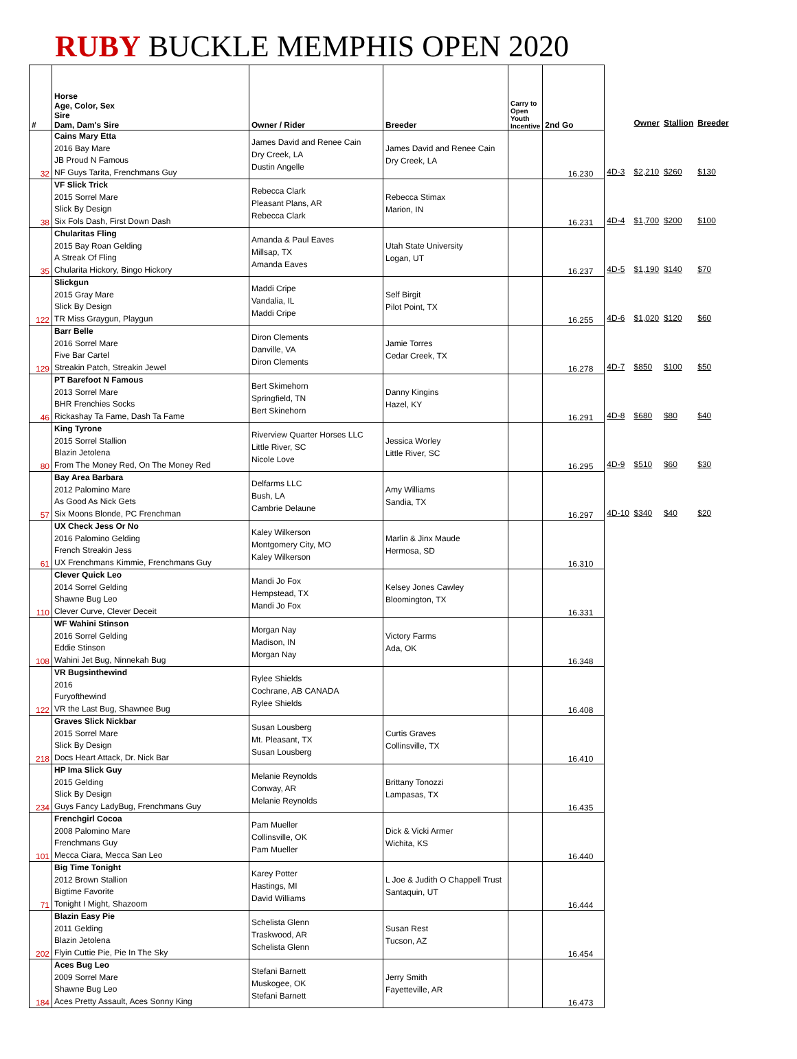RUBY BUCKLE MEMPHIS OPEN 2020
| # | Horse Age, Color, Sex Sire Dam, Dam's Sire | Owner / Rider | Breeder | Carry to Open Youth Incentive | 2nd Go | | Owner | Stallion | Breeder |
| --- | --- | --- | --- | --- | --- | --- | --- | --- | --- |
| 32 | Cains Mary Etta 2016 Bay Mare JB Proud N Famous NF Guys Tarita, Frenchmans Guy | James David and Renee Cain Dry Creek, LA Dustin Angelle | James David and Renee Cain Dry Creek, LA | | 16.230 | 4D-3 | $2,210 | $260 | $130 |
| 38 | VF Slick Trick 2015 Sorrel Mare Slick By Design Six Fols Dash, First Down Dash | Rebecca Clark Pleasant Plans, AR Rebecca Clark | Rebecca Stimax Marion, IN | | 16.231 | 4D-4 | $1,700 | $200 | $100 |
| 35 | Chularitas Fling 2015 Bay Roan Gelding A Streak Of Fling Chularita Hickory, Bingo Hickory | Amanda & Paul Eaves Millsap, TX Amanda Eaves | Utah State University Logan, UT | | 16.237 | 4D-5 | $1,190 | $140 | $70 |
| 122 | Slickgun 2015 Gray Mare Slick By Design TR Miss Graygun, Playgun | Maddi Cripe Vandalia, IL Maddi Cripe | Self Birgit Pilot Point, TX | | 16.255 | 4D-6 | $1,020 | $120 | $60 |
| 129 | Barr Belle 2016 Sorrel Mare Five Bar Cartel Streakin Patch, Streakin Jewel | Diron Clements Danville, VA Diron Clements | Jamie Torres Cedar Creek, TX | | 16.278 | 4D-7 | $850 | $100 | $50 |
| 46 | PT Barefoot N Famous 2013 Sorrel Mare BHR Frenchies Socks Rickashay Ta Fame, Dash Ta Fame | Bert Skimehorn Springfield, TN Bert Skinehorn | Danny Kingins Hazel, KY | | 16.291 | 4D-8 | $680 | $80 | $40 |
| 80 | King Tyrone 2015 Sorrel Stallion Blazin Jetolena From The Money Red, On The Money Red | Riverview Quarter Horses LLC Little River, SC Nicole Love | Jessica Worley Little River, SC | | 16.295 | 4D-9 | $510 | $60 | $30 |
| 57 | Bay Area Barbara 2012 Palomino Mare As Good As Nick Gets Six Moons Blonde, PC Frenchman | Delfarms LLC Bush, LA Cambrie Delaune | Amy Williams Sandia, TX | | 16.297 | 4D-10 | $340 | $40 | $20 |
| 61 | UX Check Jess Or No 2016 Palomino Gelding French Streakin Jess UX Frenchmans Kimmie, Frenchmans Guy | Kaley Wilkerson Montgomery City, MO Kaley Wilkerson | Marlin & Jinx Maude Hermosa, SD | | 16.310 | | | | |
| 110 | Clever Quick Leo 2014 Sorrel Gelding Shawne Bug Leo Clever Curve, Clever Deceit | Mandi Jo Fox Hempstead, TX Mandi Jo Fox | Kelsey Jones Cawley Bloomington, TX | | 16.331 | | | | |
| 108 | WF Wahini Stinson 2016 Sorrel Gelding Eddie Stinson Wahini Jet Bug, Ninnekah Bug | Morgan Nay Madison, IN Morgan Nay | Victory Farms Ada, OK | | 16.348 | | | | |
| 122 | VR Bugsinthewind 2016 Furyofthewind VR the Last Bug, Shawnee Bug | Rylee Shields Cochrane, AB CANADA Rylee Shields | | | 16.408 | | | | |
| 218 | Graves Slick Nickbar 2015 Sorrel Mare Slick By Design Docs Heart Attack, Dr. Nick Bar | Susan Lousberg Mt. Pleasant, TX Susan Lousberg | Curtis Graves Collinsville, TX | | 16.410 | | | | |
| 234 | HP Ima Slick Guy 2015 Gelding Slick By Design Guys Fancy LadyBug, Frenchmans Guy | Melanie Reynolds Conway, AR Melanie Reynolds | Brittany Tonozzi Lampasas, TX | | 16.435 | | | | |
| 101 | Frenchgirl Cocoa 2008 Palomino Mare Frenchmans Guy Mecca Ciara, Mecca San Leo | Pam Mueller Collinsville, OK Pam Mueller | Dick & Vicki Armer Wichita, KS | | 16.440 | | | | |
| 71 | Big Time Tonight 2012 Brown Stallion Bigtime Favorite Tonight I Might, Shazoom | Karey Potter Hastings, MI David Williams | L Joe & Judith O Chappell Trust Santaquin, UT | | 16.444 | | | | |
| 202 | Blazin Easy Pie 2011 Gelding Blazin Jetolena Flyin Cuttie Pie, Pie In The Sky | Schelista Glenn Traskwood, AR Schelista Glenn | Susan Rest Tucson, AZ | | 16.454 | | | | |
| 184 | Aces Bug Leo 2009 Sorrel Mare Shawne Bug Leo Aces Pretty Assault, Aces Sonny King | Stefani Barnett Muskogee, OK Stefani Barnett | Jerry Smith Fayetteville, AR | | 16.473 | | | | |